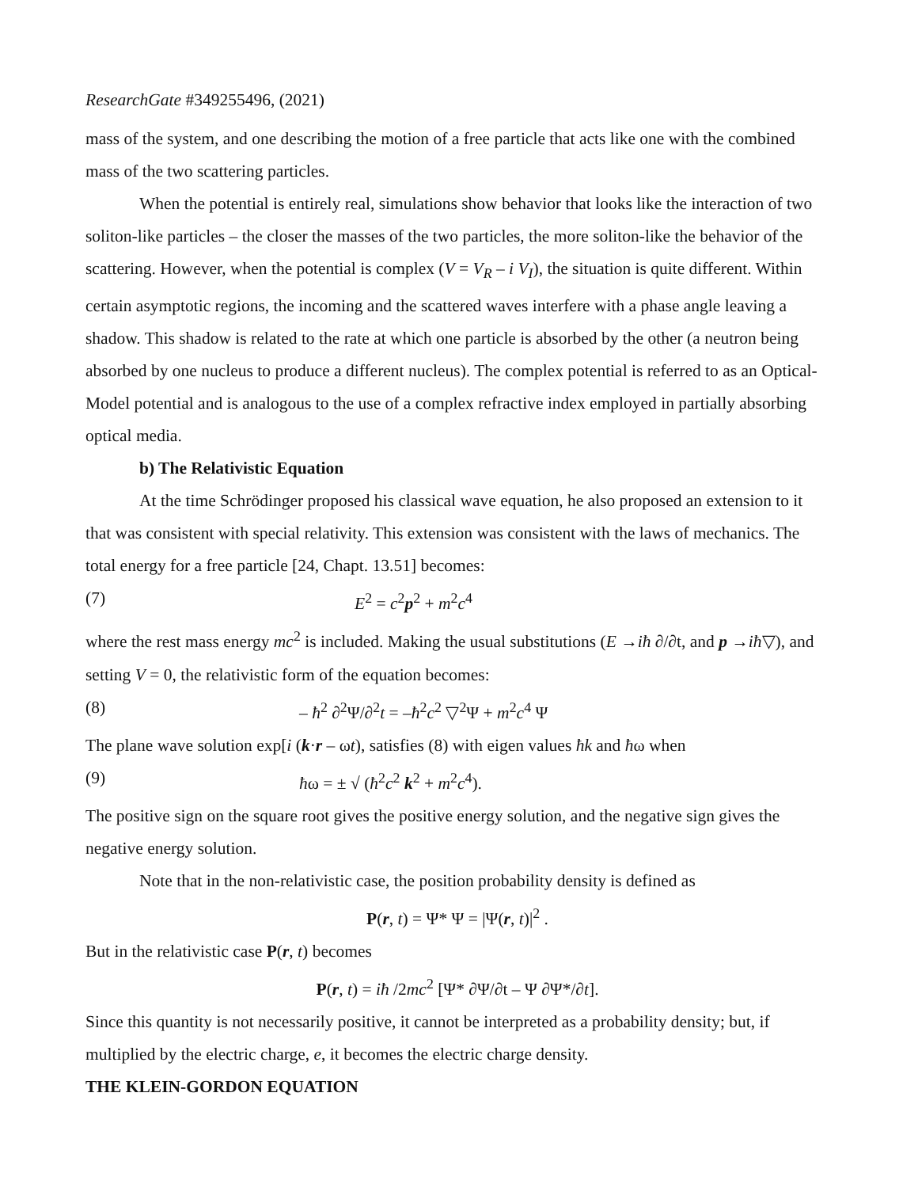ResearchGate #349255496, (2021)
mass of the system, and one describing the motion of a free particle that acts like one with the combined mass of the two scattering particles.
When the potential is entirely real, simulations show behavior that looks like the interaction of two soliton-like particles – the closer the masses of the two particles, the more soliton-like the behavior of the scattering. However, when the potential is complex (V = V<sub>R</sub> – i V<sub>I</sub>), the situation is quite different. Within certain asymptotic regions, the incoming and the scattered waves interfere with a phase angle leaving a shadow. This shadow is related to the rate at which one particle is absorbed by the other (a neutron being absorbed by one nucleus to produce a different nucleus). The complex potential is referred to as an Optical-Model potential and is analogous to the use of a complex refractive index employed in partially absorbing optical media.
b) The Relativistic Equation
At the time Schrödinger proposed his classical wave equation, he also proposed an extension to it that was consistent with special relativity. This extension was consistent with the laws of mechanics. The total energy for a free particle [24, Chapt. 13.51] becomes:
(7) E<sup>2</sup> = c<sup>2</sup>p<sup>2</sup> + m<sup>2</sup>c<sup>4</sup>
where the rest mass energy mc<sup>2</sup> is included. Making the usual substitutions (E →iħ ∂/∂t, and p →iħ▽), and setting V = 0, the relativistic form of the equation becomes:
(8) – ħ<sup>2</sup> ∂<sup>2</sup>Ψ/∂<sup>2</sup>t = –ħ<sup>2</sup>c<sup>2</sup> ▽<sup>2</sup>Ψ + m<sup>2</sup>c<sup>4</sup> Ψ
The plane wave solution exp[i (k·r – ωt), satisfies (8) with eigen values ħk and ħω when
(9) ħω = ± √ (ħ<sup>2</sup>c<sup>2</sup> k<sup>2</sup> + m<sup>2</sup>c<sup>4</sup>).
The positive sign on the square root gives the positive energy solution, and the negative sign gives the negative energy solution.
Note that in the non-relativistic case, the position probability density is defined as
P(r, t) = Ψ* Ψ = |Ψ(r, t)|<sup>2</sup> .
But in the relativistic case P(r, t) becomes
P(r, t) = iħ /2mc<sup>2</sup> [Ψ* ∂Ψ/∂t – Ψ ∂Ψ*/∂t].
Since this quantity is not necessarily positive, it cannot be interpreted as a probability density; but, if multiplied by the electric charge, e, it becomes the electric charge density.
THE KLEIN-GORDON EQUATION